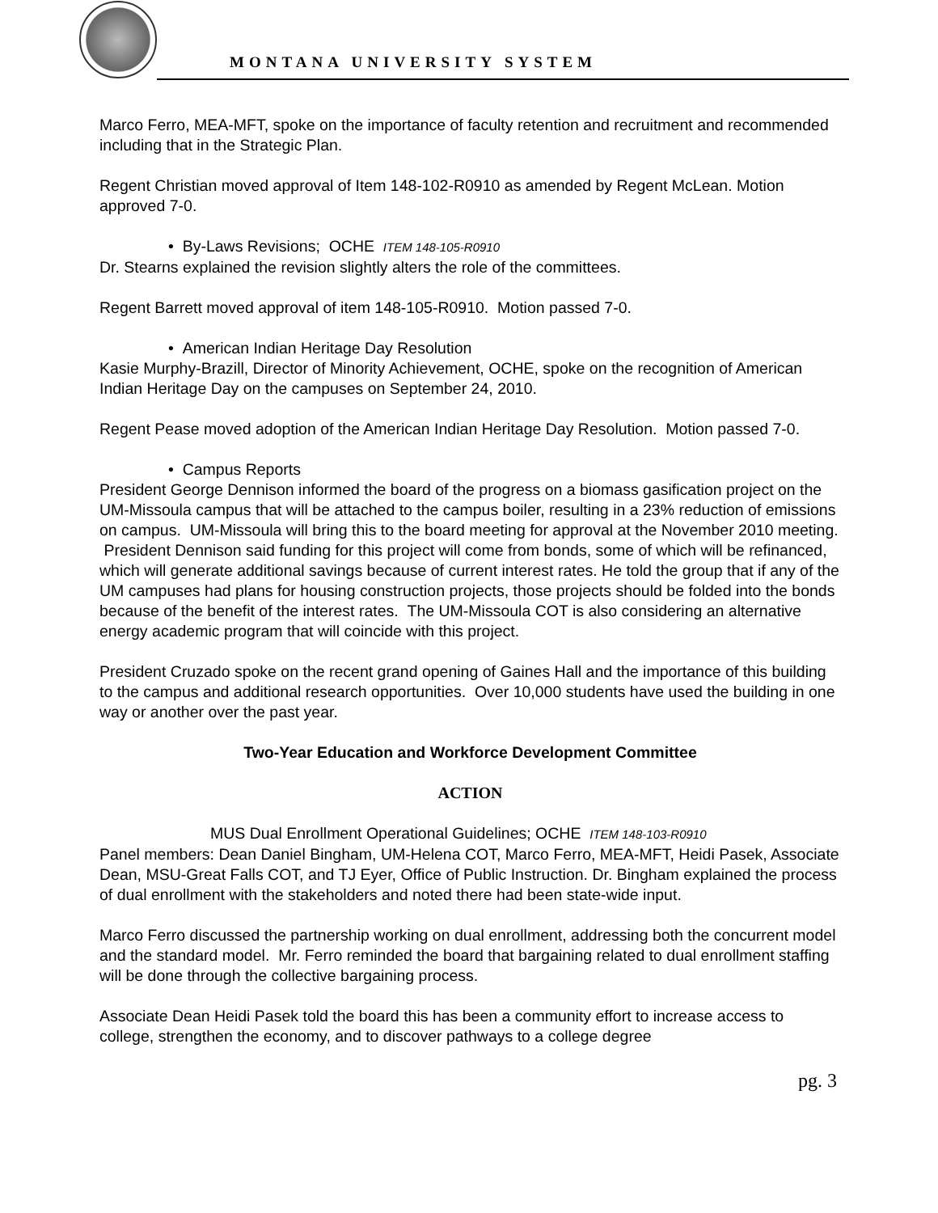MONTANA UNIVERSITY SYSTEM
Marco Ferro, MEA-MFT, spoke on the importance of faculty retention and recruitment and recommended including that in the Strategic Plan.
Regent Christian moved approval of Item 148-102-R0910 as amended by Regent McLean. Motion approved 7-0.
• By-Laws Revisions; OCHE ITEM 148-105-R0910
Dr. Stearns explained the revision slightly alters the role of the committees.
Regent Barrett moved approval of item 148-105-R0910. Motion passed 7-0.
• American Indian Heritage Day Resolution
Kasie Murphy-Brazill, Director of Minority Achievement, OCHE, spoke on the recognition of American Indian Heritage Day on the campuses on September 24, 2010.
Regent Pease moved adoption of the American Indian Heritage Day Resolution. Motion passed 7-0.
• Campus Reports
President George Dennison informed the board of the progress on a biomass gasification project on the UM-Missoula campus that will be attached to the campus boiler, resulting in a 23% reduction of emissions on campus. UM-Missoula will bring this to the board meeting for approval at the November 2010 meeting. President Dennison said funding for this project will come from bonds, some of which will be refinanced, which will generate additional savings because of current interest rates. He told the group that if any of the UM campuses had plans for housing construction projects, those projects should be folded into the bonds because of the benefit of the interest rates. The UM-Missoula COT is also considering an alternative energy academic program that will coincide with this project.
President Cruzado spoke on the recent grand opening of Gaines Hall and the importance of this building to the campus and additional research opportunities. Over 10,000 students have used the building in one way or another over the past year.
Two-Year Education and Workforce Development Committee
ACTION
MUS Dual Enrollment Operational Guidelines; OCHE ITEM 148-103-R0910
Panel members: Dean Daniel Bingham, UM-Helena COT, Marco Ferro, MEA-MFT, Heidi Pasek, Associate Dean, MSU-Great Falls COT, and TJ Eyer, Office of Public Instruction. Dr. Bingham explained the process of dual enrollment with the stakeholders and noted there had been state-wide input.
Marco Ferro discussed the partnership working on dual enrollment, addressing both the concurrent model and the standard model. Mr. Ferro reminded the board that bargaining related to dual enrollment staffing will be done through the collective bargaining process.
Associate Dean Heidi Pasek told the board this has been a community effort to increase access to college, strengthen the economy, and to discover pathways to a college degree
pg. 3